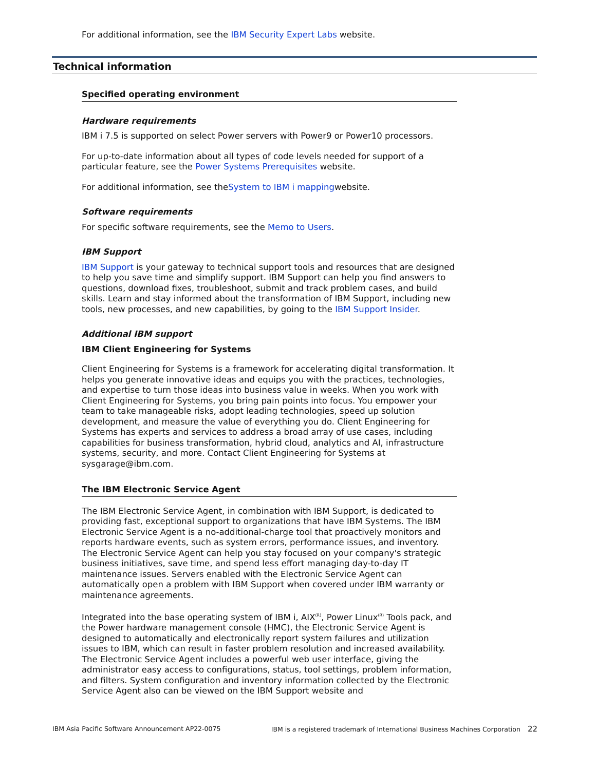For additional information, see the IBM Security Expert Labs website.
Technical information
Specified operating environment
Hardware requirements
IBM i 7.5 is supported on select Power servers with Power9 or Power10 processors.
For up-to-date information about all types of code levels needed for support of a particular feature, see the Power Systems Prerequisites website.
For additional information, see theSystem to IBM i mappingwebsite.
Software requirements
For specific software requirements, see the Memo to Users.
IBM Support
IBM Support is your gateway to technical support tools and resources that are designed to help you save time and simplify support. IBM Support can help you find answers to questions, download fixes, troubleshoot, submit and track problem cases, and build skills. Learn and stay informed about the transformation of IBM Support, including new tools, new processes, and new capabilities, by going to the IBM Support Insider.
Additional IBM support
IBM Client Engineering for Systems
Client Engineering for Systems is a framework for accelerating digital transformation. It helps you generate innovative ideas and equips you with the practices, technologies, and expertise to turn those ideas into business value in weeks. When you work with Client Engineering for Systems, you bring pain points into focus. You empower your team to take manageable risks, adopt leading technologies, speed up solution development, and measure the value of everything you do. Client Engineering for Systems has experts and services to address a broad array of use cases, including capabilities for business transformation, hybrid cloud, analytics and AI, infrastructure systems, security, and more. Contact Client Engineering for Systems at sysgarage@ibm.com.
The IBM Electronic Service Agent
The IBM Electronic Service Agent, in combination with IBM Support, is dedicated to providing fast, exceptional support to organizations that have IBM Systems. The IBM Electronic Service Agent is a no-additional-charge tool that proactively monitors and reports hardware events, such as system errors, performance issues, and inventory. The Electronic Service Agent can help you stay focused on your company's strategic business initiatives, save time, and spend less effort managing day-to-day IT maintenance issues. Servers enabled with the Electronic Service Agent can automatically open a problem with IBM Support when covered under IBM warranty or maintenance agreements.
Integrated into the base operating system of IBM i, AIX<sup>(R)</sup>, Power Linux<sup>(R)</sup> Tools pack, and the Power hardware management console (HMC), the Electronic Service Agent is designed to automatically and electronically report system failures and utilization issues to IBM, which can result in faster problem resolution and increased availability. The Electronic Service Agent includes a powerful web user interface, giving the administrator easy access to configurations, status, tool settings, problem information, and filters. System configuration and inventory information collected by the Electronic Service Agent also can be viewed on the IBM Support website and
IBM Asia Pacific Software Announcement AP22-0075 IBM is a registered trademark of International Business Machines Corporation 22